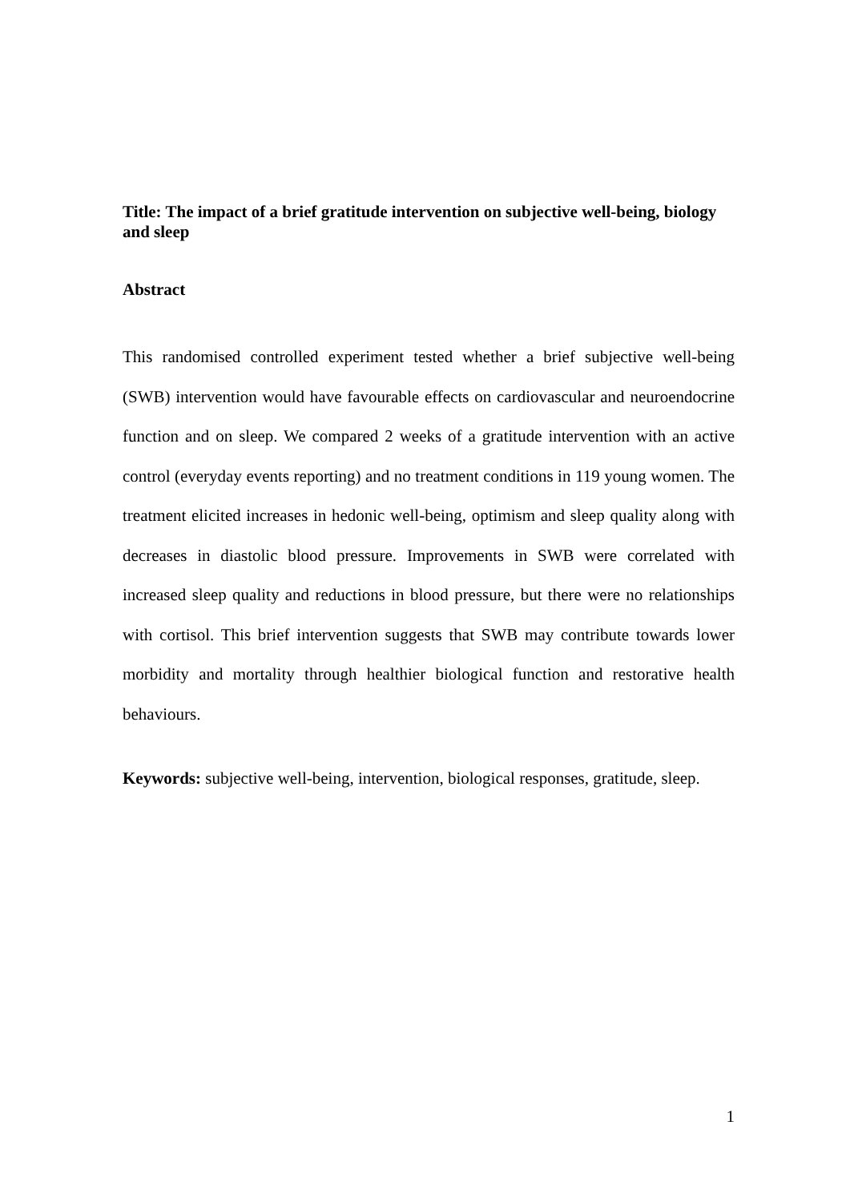Title: The impact of a brief gratitude intervention on subjective well-being, biology and sleep
Abstract
This randomised controlled experiment tested whether a brief subjective well-being (SWB) intervention would have favourable effects on cardiovascular and neuroendocrine function and on sleep. We compared 2 weeks of a gratitude intervention with an active control (everyday events reporting) and no treatment conditions in 119 young women. The treatment elicited increases in hedonic well-being, optimism and sleep quality along with decreases in diastolic blood pressure. Improvements in SWB were correlated with increased sleep quality and reductions in blood pressure, but there were no relationships with cortisol. This brief intervention suggests that SWB may contribute towards lower morbidity and mortality through healthier biological function and restorative health behaviours.
Keywords: subjective well-being, intervention, biological responses, gratitude, sleep.
1